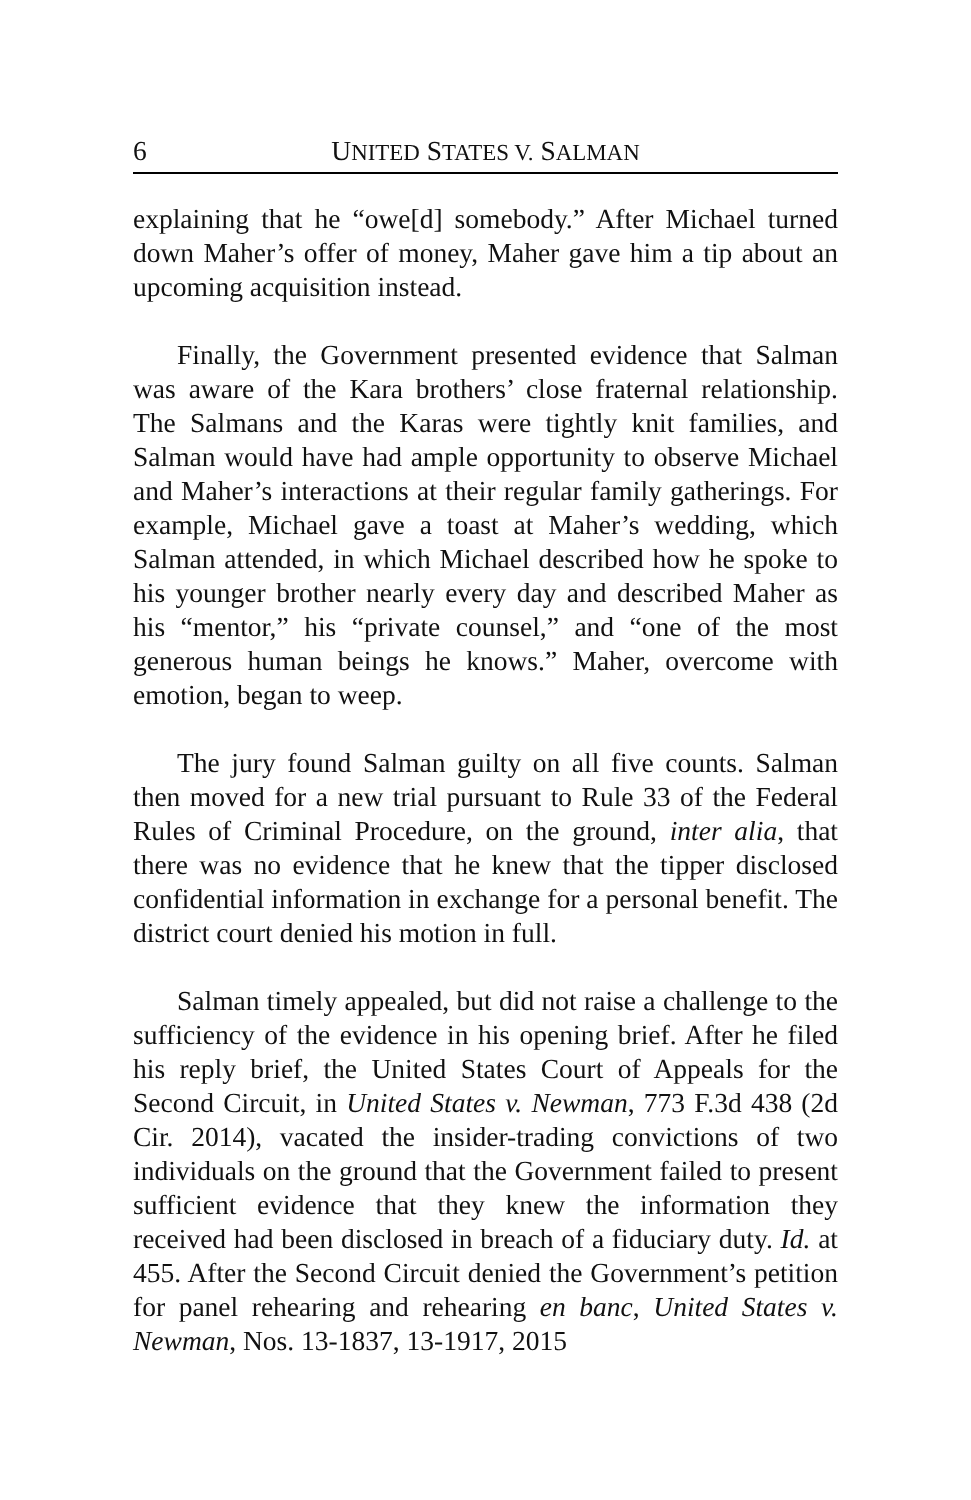6 UNITED STATES V. SALMAN
explaining that he “owe[d] somebody.” After Michael turned down Maher’s offer of money, Maher gave him a tip about an upcoming acquisition instead.
Finally, the Government presented evidence that Salman was aware of the Kara brothers’ close fraternal relationship. The Salmans and the Karas were tightly knit families, and Salman would have had ample opportunity to observe Michael and Maher’s interactions at their regular family gatherings. For example, Michael gave a toast at Maher’s wedding, which Salman attended, in which Michael described how he spoke to his younger brother nearly every day and described Maher as his “mentor,” his “private counsel,” and “one of the most generous human beings he knows.” Maher, overcome with emotion, began to weep.
The jury found Salman guilty on all five counts. Salman then moved for a new trial pursuant to Rule 33 of the Federal Rules of Criminal Procedure, on the ground, inter alia, that there was no evidence that he knew that the tipper disclosed confidential information in exchange for a personal benefit. The district court denied his motion in full.
Salman timely appealed, but did not raise a challenge to the sufficiency of the evidence in his opening brief. After he filed his reply brief, the United States Court of Appeals for the Second Circuit, in United States v. Newman, 773 F.3d 438 (2d Cir. 2014), vacated the insider-trading convictions of two individuals on the ground that the Government failed to present sufficient evidence that they knew the information they received had been disclosed in breach of a fiduciary duty. Id. at 455. After the Second Circuit denied the Government’s petition for panel rehearing and rehearing en banc, United States v. Newman, Nos. 13-1837, 13-1917, 2015